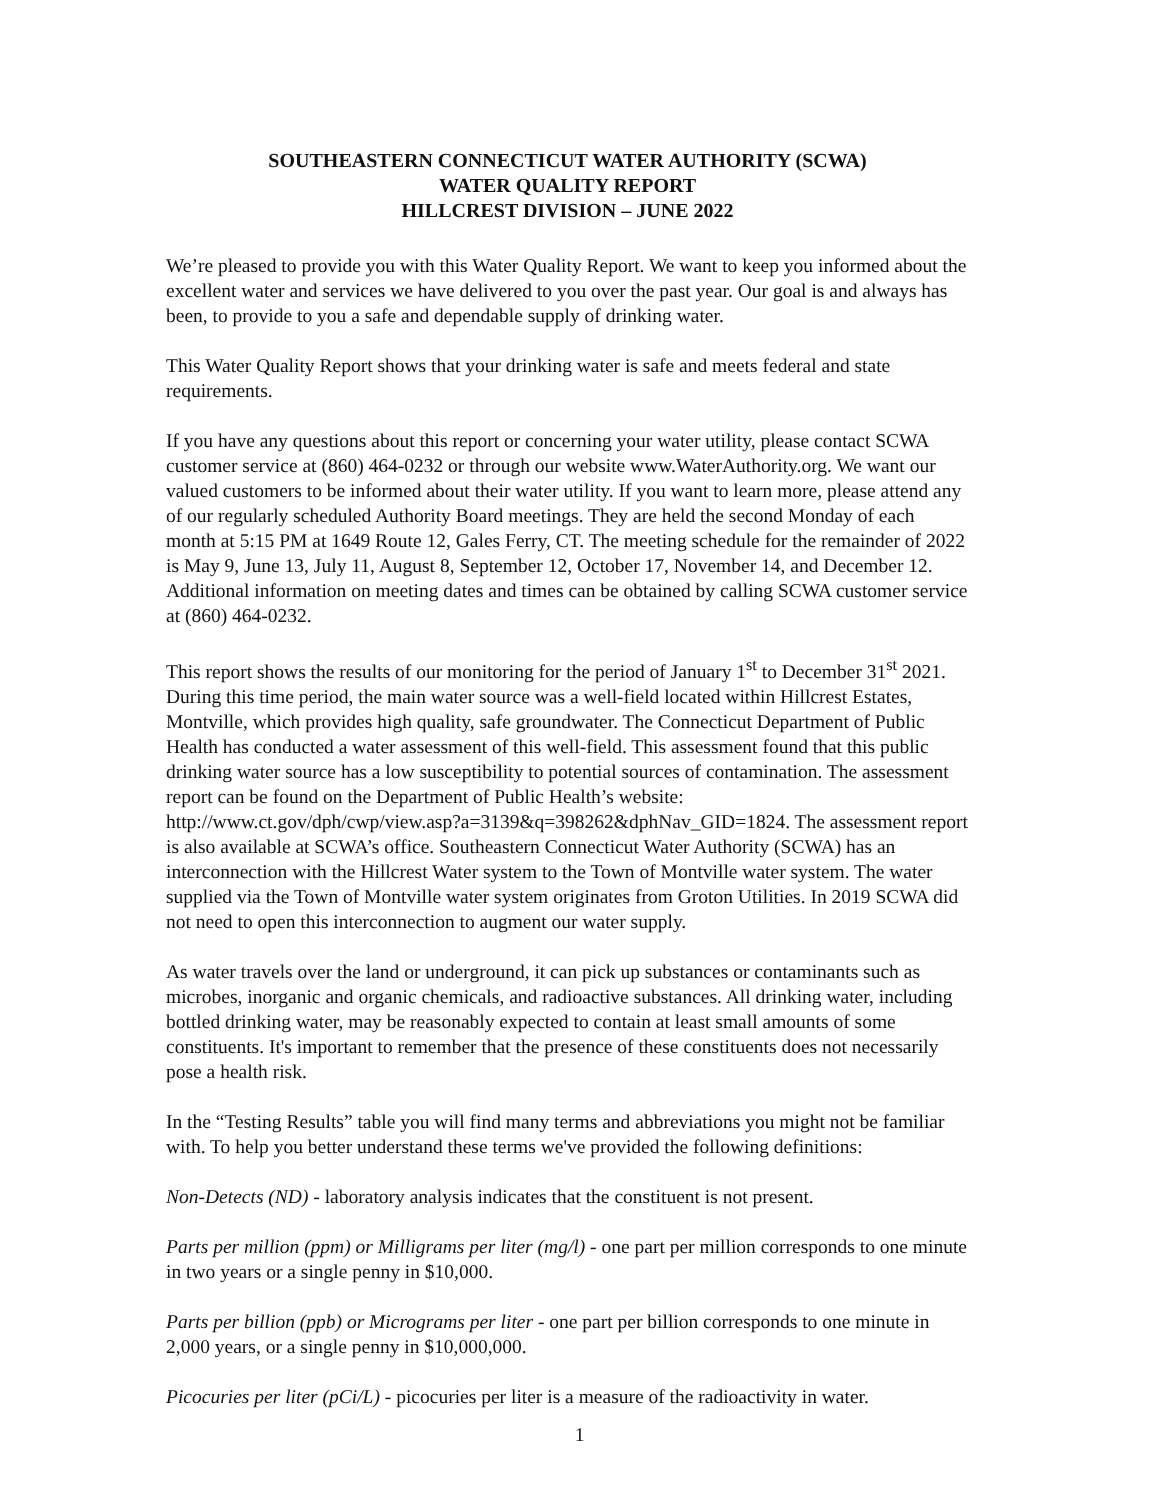SOUTHEASTERN CONNECTICUT WATER AUTHORITY (SCWA)
WATER QUALITY REPORT
HILLCREST DIVISION – JUNE 2022
We’re pleased to provide you with this Water Quality Report. We want to keep you informed about the excellent water and services we have delivered to you over the past year. Our goal is and always has been, to provide to you a safe and dependable supply of drinking water.
This Water Quality Report shows that your drinking water is safe and meets federal and state requirements.
If you have any questions about this report or concerning your water utility, please contact SCWA customer service at (860) 464-0232 or through our website www.WaterAuthority.org. We want our valued customers to be informed about their water utility. If you want to learn more, please attend any of our regularly scheduled Authority Board meetings. They are held the second Monday of each month at 5:15 PM at 1649 Route 12, Gales Ferry, CT. The meeting schedule for the remainder of 2022 is May 9, June 13, July 11, August 8, September 12, October 17, November 14, and December 12. Additional information on meeting dates and times can be obtained by calling SCWA customer service at (860) 464-0232.
This report shows the results of our monitoring for the period of January 1<sup>st</sup> to December 31<sup>st</sup> 2021. During this time period, the main water source was a well-field located within Hillcrest Estates, Montville, which provides high quality, safe groundwater. The Connecticut Department of Public Health has conducted a water assessment of this well-field. This assessment found that this public drinking water source has a low susceptibility to potential sources of contamination. The assessment report can be found on the Department of Public Health’s website: http://www.ct.gov/dph/cwp/view.asp?a=3139&q=398262&dphNav_GID=1824. The assessment report is also available at SCWA’s office. Southeastern Connecticut Water Authority (SCWA) has an interconnection with the Hillcrest Water system to the Town of Montville water system. The water supplied via the Town of Montville water system originates from Groton Utilities. In 2019 SCWA did not need to open this interconnection to augment our water supply.
As water travels over the land or underground, it can pick up substances or contaminants such as microbes, inorganic and organic chemicals, and radioactive substances. All drinking water, including bottled drinking water, may be reasonably expected to contain at least small amounts of some constituents. It's important to remember that the presence of these constituents does not necessarily pose a health risk.
In the “Testing Results” table you will find many terms and abbreviations you might not be familiar with. To help you better understand these terms we've provided the following definitions:
Non-Detects (ND) - laboratory analysis indicates that the constituent is not present.
Parts per million (ppm) or Milligrams per liter (mg/l) - one part per million corresponds to one minute in two years or a single penny in $10,000.
Parts per billion (ppb) or Micrograms per liter - one part per billion corresponds to one minute in 2,000 years, or a single penny in $10,000,000.
Picocuries per liter (pCi/L) - picocuries per liter is a measure of the radioactivity in water.
1